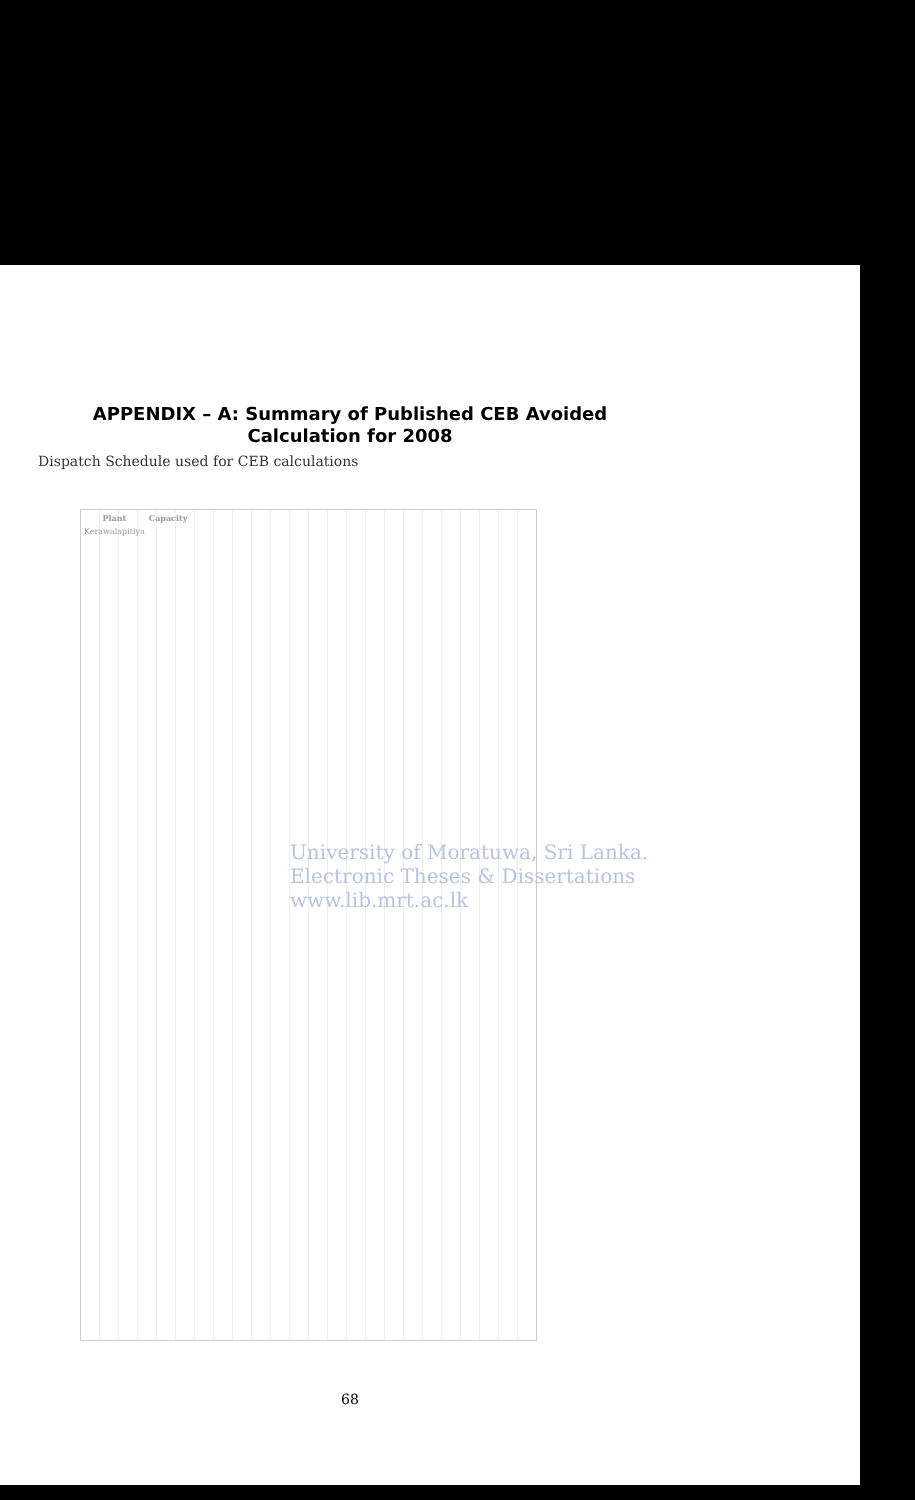APPENDIX – A: Summary of Published CEB Avoided
Calculation for 2008
Dispatch Schedule used for CEB calculations
| Plant | Capacity |
| --- | --- |
| Kerawalapitiya | |
University of Moratuwa, Sri Lanka.
Electronic Theses & Dissertations
www.lib.mrt.ac.lk
68